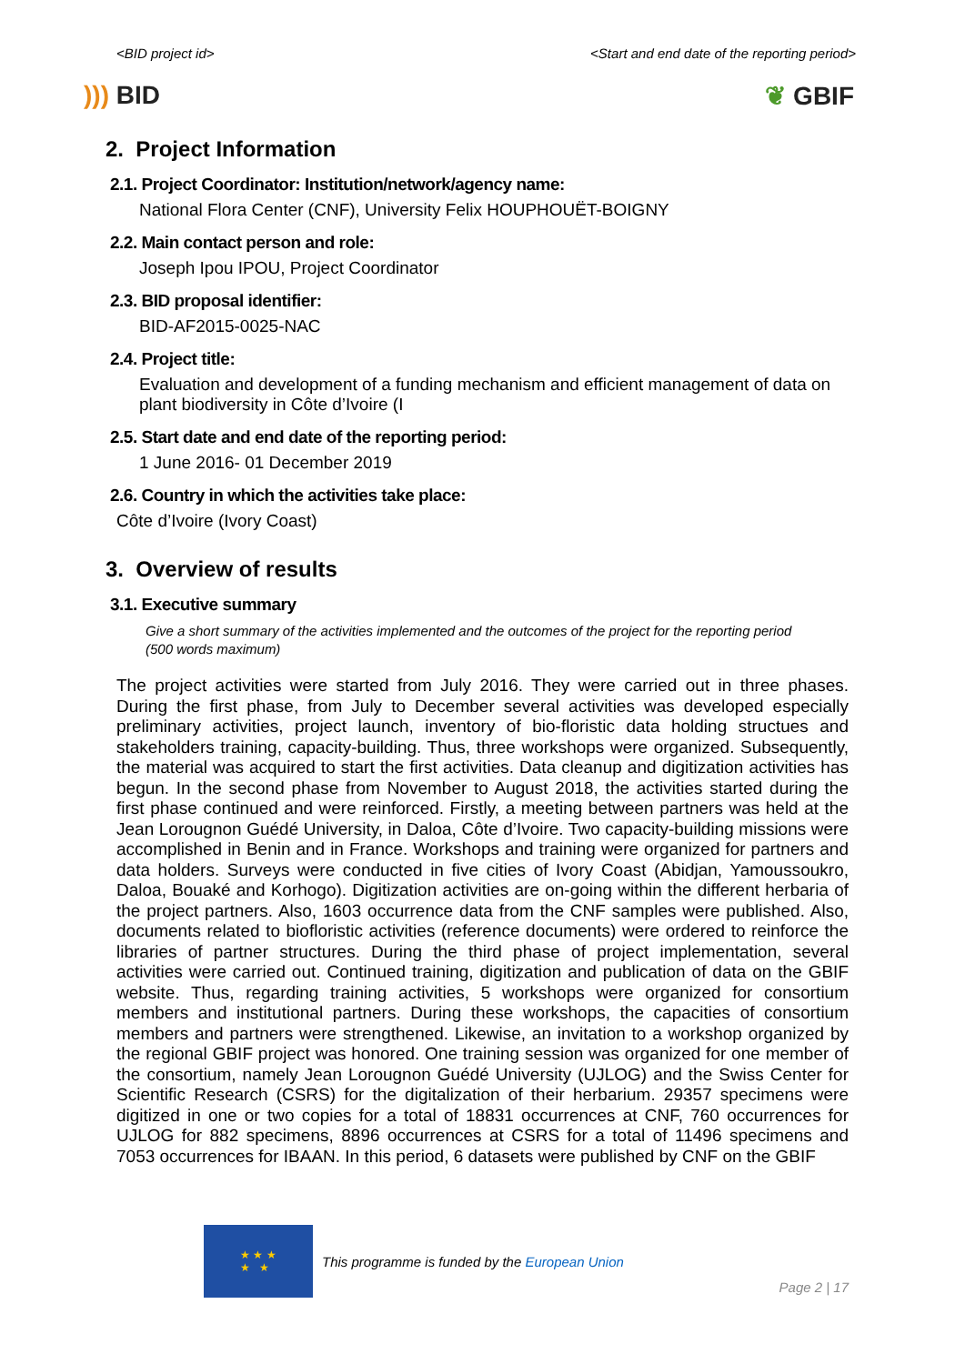<BID project id> <Start and end date of the reporting period>
))) BID ❦ GBIF
2. Project Information
2.1. Project Coordinator: Institution/network/agency name:
National Flora Center (CNF), University Felix HOUPHOUËT-BOIGNY
2.2. Main contact person and role:
Joseph Ipou IPOU, Project Coordinator
2.3. BID proposal identifier:
BID-AF2015-0025-NAC
2.4. Project title:
Evaluation and development of a funding mechanism and efficient management of data on plant biodiversity in Côte d’Ivoire (I
2.5. Start date and end date of the reporting period:
1 June 2016- 01 December 2019
2.6. Country in which the activities take place:
Côte d’Ivoire (Ivory Coast)
3. Overview of results
3.1. Executive summary
Give a short summary of the activities implemented and the outcomes of the project for the reporting period (500 words maximum)
The project activities were started from July 2016. They were carried out in three phases. During the first phase, from July to December several activities was developed especially preliminary activities, project launch, inventory of bio-floristic data holding structues and stakeholders training, capacity-building. Thus, three workshops were organized. Subsequently, the material was acquired to start the first activities. Data cleanup and digitization activities has begun. In the second phase from November to August 2018, the activities started during the first phase continued and were reinforced. Firstly, a meeting between partners was held at the Jean Lorougnon Guédé University, in Daloa, Côte d’Ivoire. Two capacity-building missions were accomplished in Benin and in France. Workshops and training were organized for partners and data holders. Surveys were conducted in five cities of Ivory Coast (Abidjan, Yamoussoukro, Daloa, Bouaké and Korhogo). Digitization activities are on-going within the different herbaria of the project partners. Also, 1603 occurrence data from the CNF samples were published. Also, documents related to biofloristic activities (reference documents) were ordered to reinforce the libraries of partner structures. During the third phase of project implementation, several activities were carried out. Continued training, digitization and publication of data on the GBIF website. Thus, regarding training activities, 5 workshops were organized for consortium members and institutional partners. During these workshops, the capacities of consortium members and partners were strengthened. Likewise, an invitation to a workshop organized by the regional GBIF project was honored. One training session was organized for one member of the consortium, namely Jean Lorougnon Guédé University (UJLOG) and the Swiss Center for Scientific Research (CSRS) for the digitalization of their herbarium. 29357 specimens were digitized in one or two copies for a total of 18831 occurrences at CNF, 760 occurrences for UJLOG for 882 specimens, 8896 occurrences at CSRS for a total of 11496 specimens and 7053 occurrences for IBAAN. In this period, 6 datasets were published by CNF on the GBIF
★ ★ ★
★ ★
This programme is funded by the European Union
Page 2 | 17